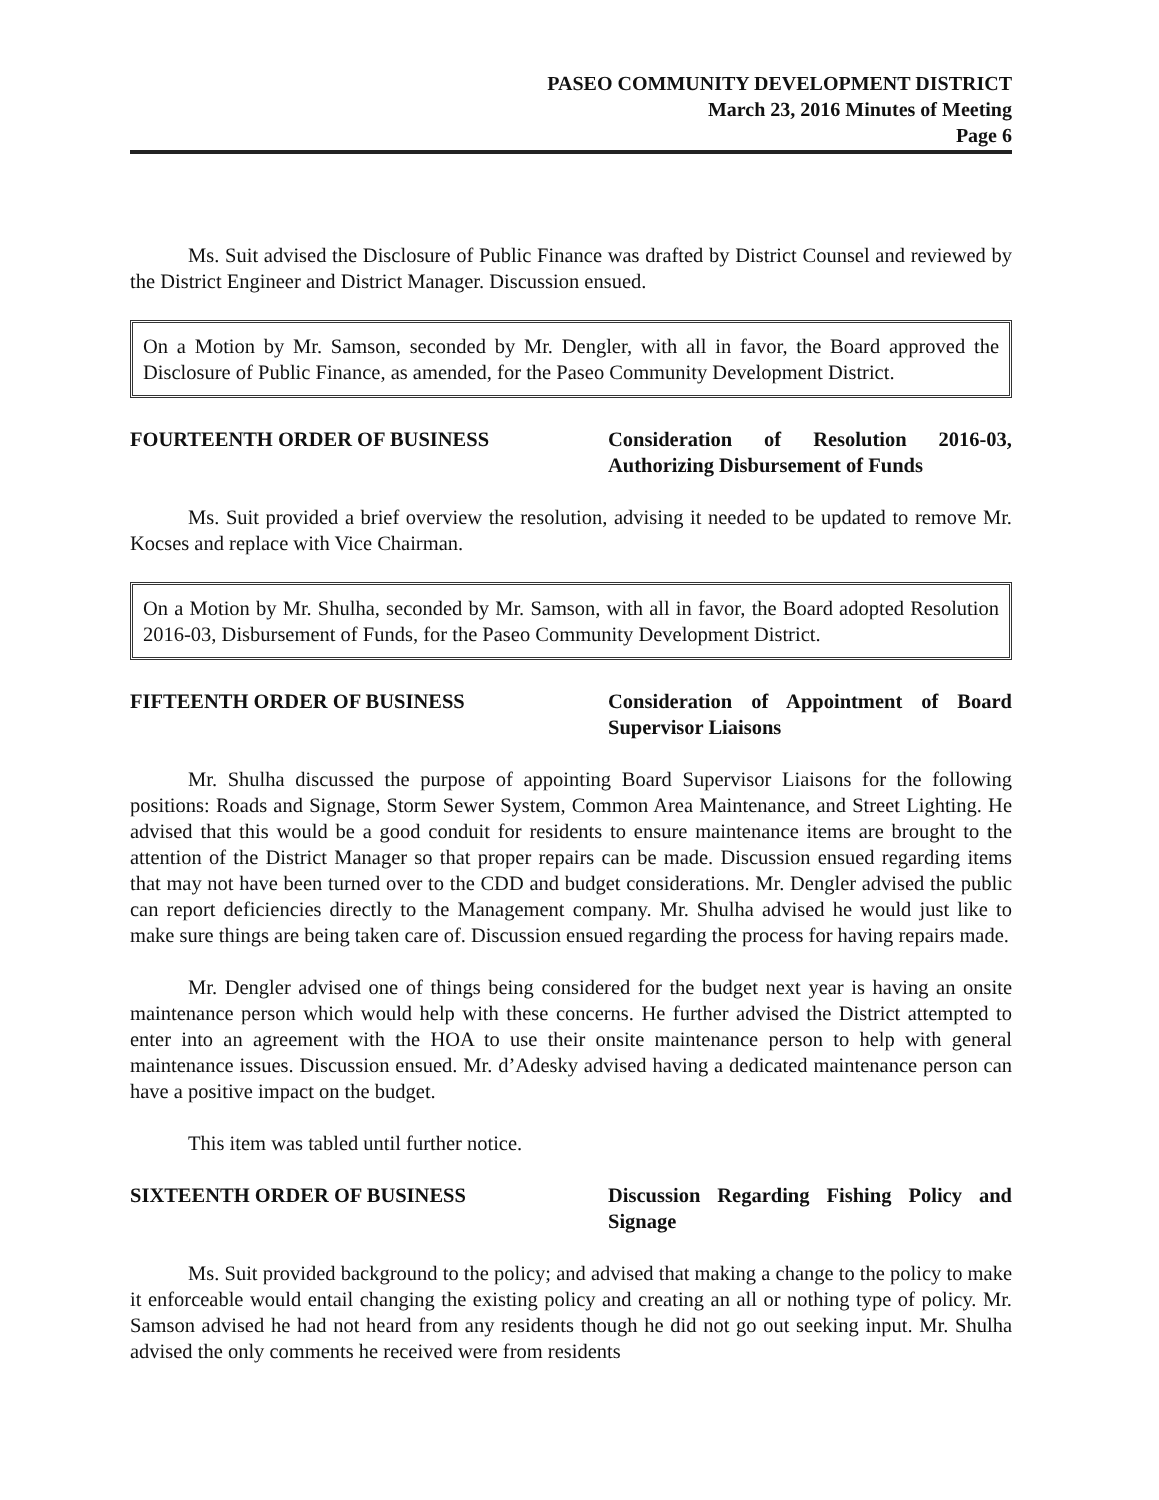PASEO COMMUNITY DEVELOPMENT DISTRICT
March 23, 2016 Minutes of Meeting
Page 6
Ms. Suit advised the Disclosure of Public Finance was drafted by District Counsel and reviewed by the District Engineer and District Manager. Discussion ensued.
On a Motion by Mr. Samson, seconded by Mr. Dengler, with all in favor, the Board approved the Disclosure of Public Finance, as amended, for the Paseo Community Development District.
FOURTEENTH ORDER OF BUSINESS Consideration of Resolution 2016-03, Authorizing Disbursement of Funds
Ms. Suit provided a brief overview the resolution, advising it needed to be updated to remove Mr. Kocses and replace with Vice Chairman.
On a Motion by Mr. Shulha, seconded by Mr. Samson, with all in favor, the Board adopted Resolution 2016-03, Disbursement of Funds, for the Paseo Community Development District.
FIFTEENTH ORDER OF BUSINESS Consideration of Appointment of Board Supervisor Liaisons
Mr. Shulha discussed the purpose of appointing Board Supervisor Liaisons for the following positions: Roads and Signage, Storm Sewer System, Common Area Maintenance, and Street Lighting. He advised that this would be a good conduit for residents to ensure maintenance items are brought to the attention of the District Manager so that proper repairs can be made. Discussion ensued regarding items that may not have been turned over to the CDD and budget considerations. Mr. Dengler advised the public can report deficiencies directly to the Management company. Mr. Shulha advised he would just like to make sure things are being taken care of. Discussion ensued regarding the process for having repairs made.
Mr. Dengler advised one of things being considered for the budget next year is having an onsite maintenance person which would help with these concerns. He further advised the District attempted to enter into an agreement with the HOA to use their onsite maintenance person to help with general maintenance issues. Discussion ensued. Mr. d’Adesky advised having a dedicated maintenance person can have a positive impact on the budget.
This item was tabled until further notice.
SIXTEENTH ORDER OF BUSINESS Discussion Regarding Fishing Policy and Signage
Ms. Suit provided background to the policy; and advised that making a change to the policy to make it enforceable would entail changing the existing policy and creating an all or nothing type of policy. Mr. Samson advised he had not heard from any residents though he did not go out seeking input. Mr. Shulha advised the only comments he received were from residents